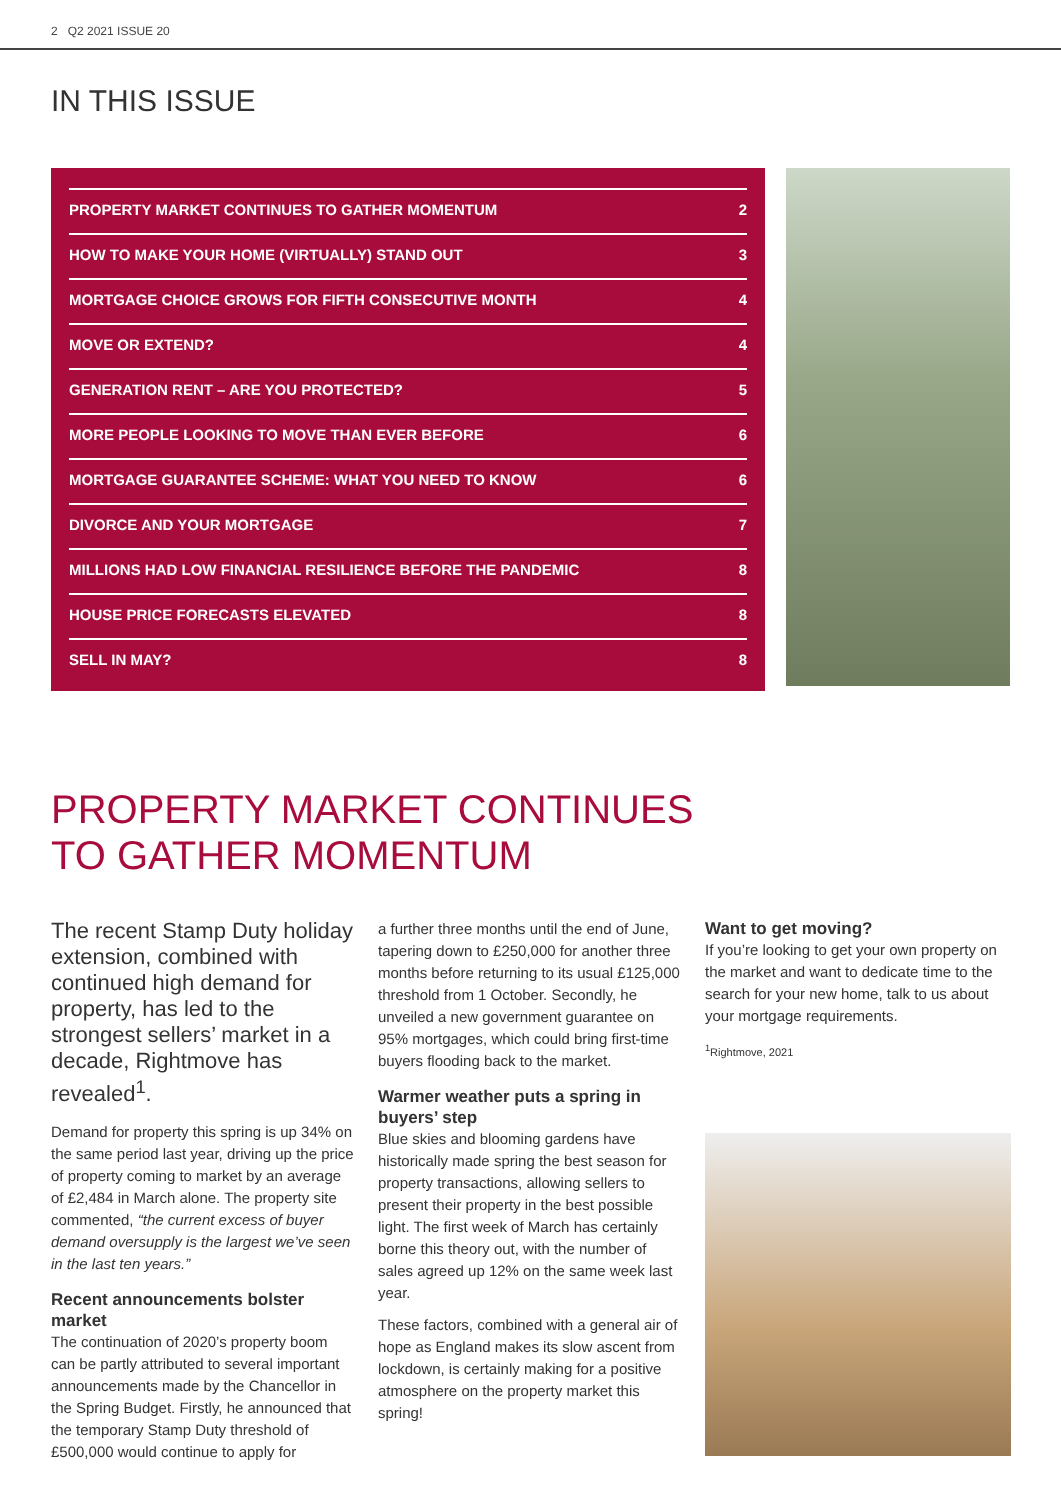2 Q2 2021 ISSUE 20
IN THIS ISSUE
PROPERTY MARKET CONTINUES TO GATHER MOMENTUM 2
HOW TO MAKE YOUR HOME (VIRTUALLY) STAND OUT 3
MORTGAGE CHOICE GROWS FOR FIFTH CONSECUTIVE MONTH 4
MOVE OR EXTEND? 4
GENERATION RENT – ARE YOU PROTECTED? 5
MORE PEOPLE LOOKING TO MOVE THAN EVER BEFORE 6
MORTGAGE GUARANTEE SCHEME: WHAT YOU NEED TO KNOW 6
DIVORCE AND YOUR MORTGAGE 7
MILLIONS HAD LOW FINANCIAL RESILIENCE BEFORE THE PANDEMIC 8
HOUSE PRICE FORECASTS ELEVATED 8
SELL IN MAY? 8
PROPERTY MARKET CONTINUES
TO GATHER MOMENTUM
The recent Stamp Duty holiday extension, combined with continued high demand for property, has led to the strongest sellers’ market in a decade, Rightmove has revealed<sup>1</sup>.
Demand for property this spring is up 34% on the same period last year, driving up the price of property coming to market by an average of £2,484 in March alone. The property site commented, “the current excess of buyer demand oversupply is the largest we’ve seen in the last ten years.”
Recent announcements bolster market
The continuation of 2020’s property boom can be partly attributed to several important announcements made by the Chancellor in the Spring Budget. Firstly, he announced that the temporary Stamp Duty threshold of £500,000 would continue to apply for
a further three months until the end of June, tapering down to £250,000 for another three months before returning to its usual £125,000 threshold from 1 October. Secondly, he unveiled a new government guarantee on 95% mortgages, which could bring first-time buyers flooding back to the market.
Warmer weather puts a spring in buyers’ step
Blue skies and blooming gardens have historically made spring the best season for property transactions, allowing sellers to present their property in the best possible light. The first week of March has certainly borne this theory out, with the number of sales agreed up 12% on the same week last year.
These factors, combined with a general air of hope as England makes its slow ascent from lockdown, is certainly making for a positive atmosphere on the property market this spring!
Want to get moving?
If you’re looking to get your own property on the market and want to dedicate time to the search for your new home, talk to us about your mortgage requirements.
<sup>1</sup> Rightmove, 2021